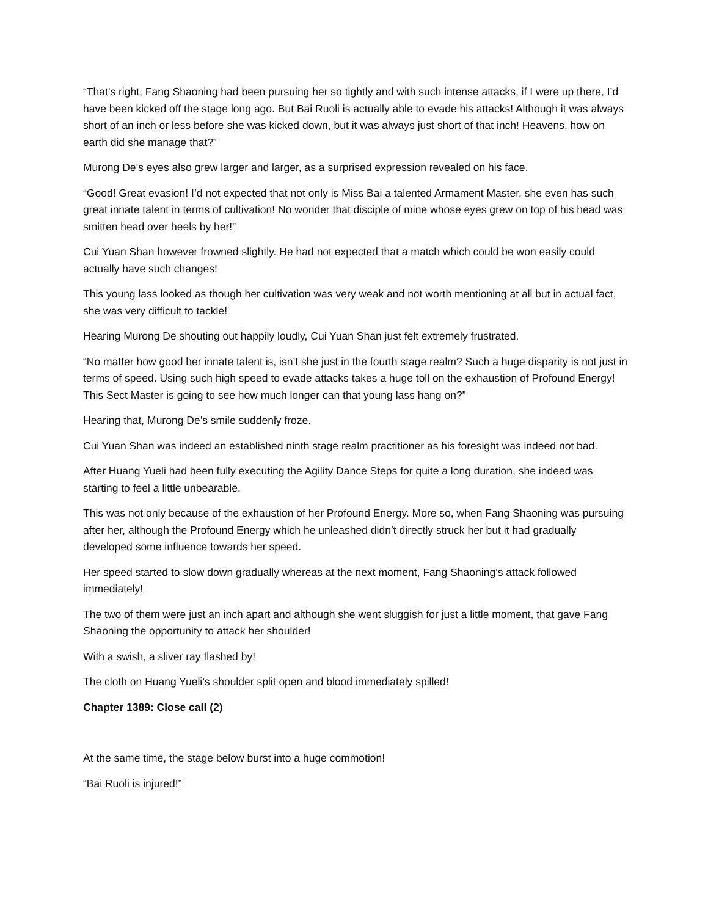“That’s right, Fang Shaoning had been pursuing her so tightly and with such intense attacks, if I were up there, I’d have been kicked off the stage long ago. But Bai Ruoli is actually able to evade his attacks! Although it was always short of an inch or less before she was kicked down, but it was always just short of that inch! Heavens, how on earth did she manage that?”
Murong De’s eyes also grew larger and larger, as a surprised expression revealed on his face.
“Good! Great evasion! I’d not expected that not only is Miss Bai a talented Armament Master, she even has such great innate talent in terms of cultivation! No wonder that disciple of mine whose eyes grew on top of his head was smitten head over heels by her!”
Cui Yuan Shan however frowned slightly. He had not expected that a match which could be won easily could actually have such changes!
This young lass looked as though her cultivation was very weak and not worth mentioning at all but in actual fact, she was very difficult to tackle!
Hearing Murong De shouting out happily loudly, Cui Yuan Shan just felt extremely frustrated.
“No matter how good her innate talent is, isn’t she just in the fourth stage realm? Such a huge disparity is not just in terms of speed. Using such high speed to evade attacks takes a huge toll on the exhaustion of Profound Energy! This Sect Master is going to see how much longer can that young lass hang on?”
Hearing that, Murong De’s smile suddenly froze.
Cui Yuan Shan was indeed an established ninth stage realm practitioner as his foresight was indeed not bad.
After Huang Yueli had been fully executing the Agility Dance Steps for quite a long duration, she indeed was starting to feel a little unbearable.
This was not only because of the exhaustion of her Profound Energy. More so, when Fang Shaoning was pursuing after her, although the Profound Energy which he unleashed didn’t directly struck her but it had gradually developed some influence towards her speed.
Her speed started to slow down gradually whereas at the next moment, Fang Shaoning’s attack followed immediately!
The two of them were just an inch apart and although she went sluggish for just a little moment, that gave Fang Shaoning the opportunity to attack her shoulder!
With a swish, a sliver ray flashed by!
The cloth on Huang Yueli’s shoulder split open and blood immediately spilled!
Chapter 1389: Close call (2)
At the same time, the stage below burst into a huge commotion!
“Bai Ruoli is injured!”